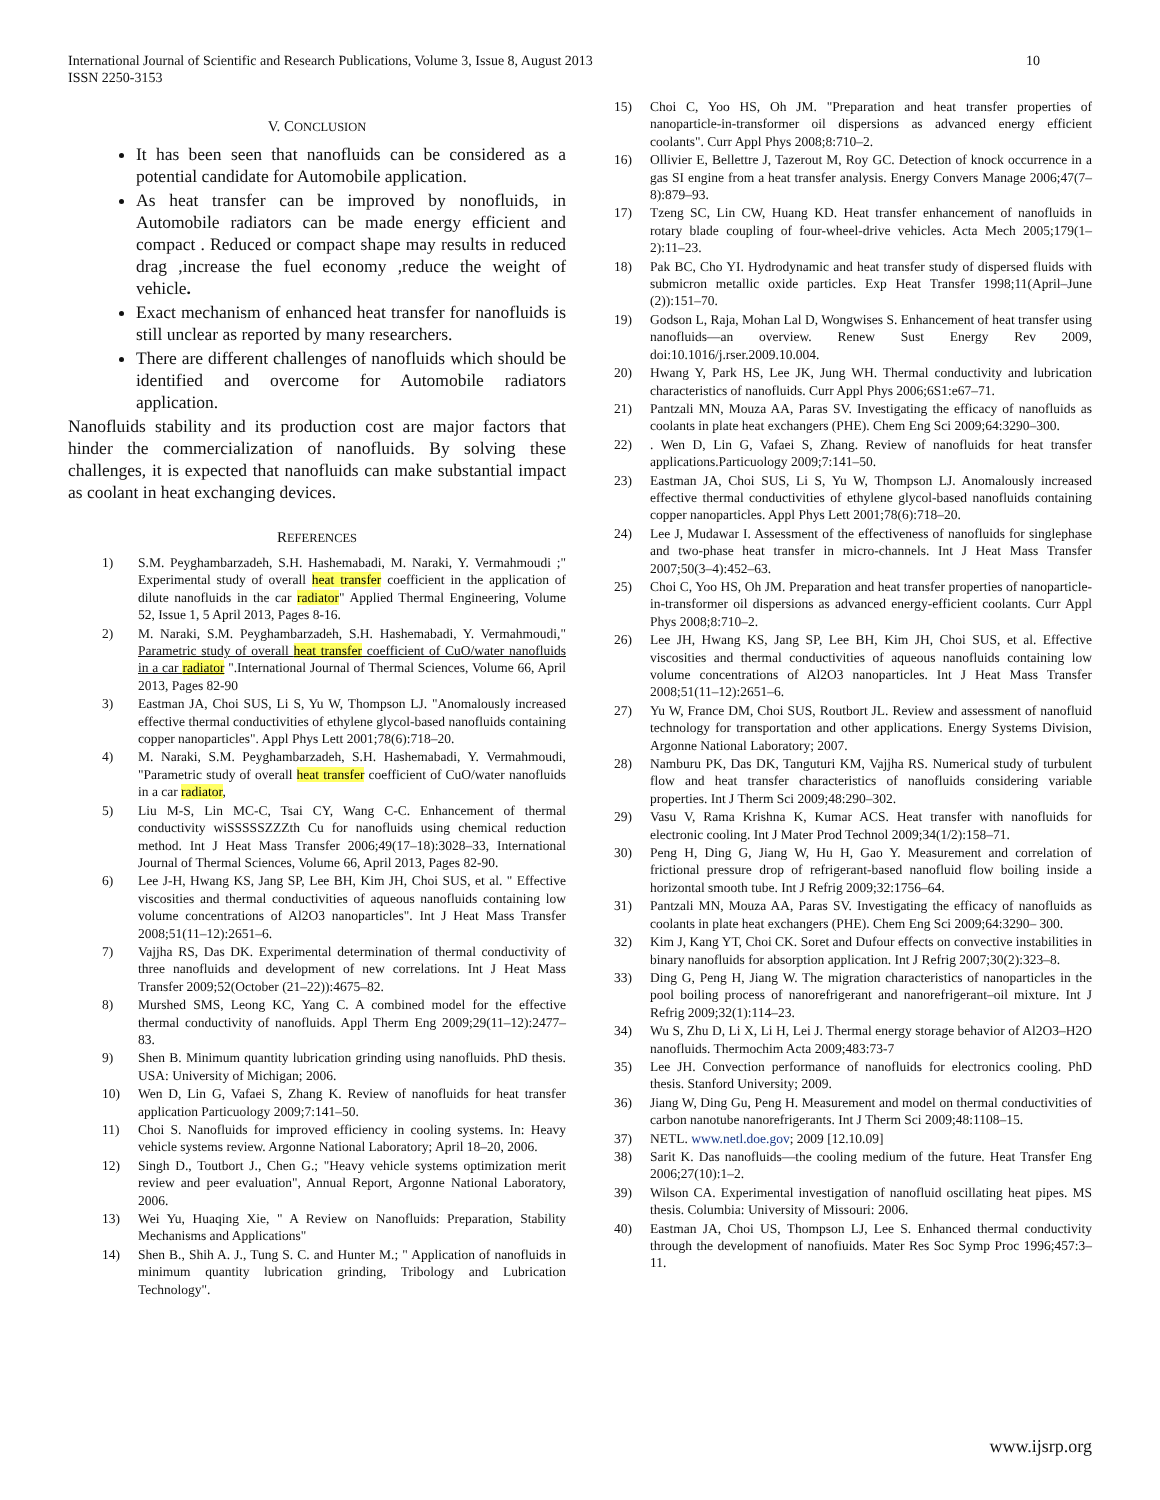International Journal of Scientific and Research Publications, Volume 3, Issue 8, August 2013
ISSN 2250-3153 10
V. CONCLUSION
It has been seen that nanofluids can be considered as a potential candidate for Automobile application.
As heat transfer can be improved by nonofluids, in Automobile radiators can be made energy efficient and compact . Reduced or compact shape may results in reduced drag ,increase the fuel economy ,reduce the weight of vehicle.
Exact mechanism of enhanced heat transfer for nanofluids is still unclear as reported by many researchers.
There are different challenges of nanofluids which should be identified and overcome for Automobile radiators application.
Nanofluids stability and its production cost are major factors that hinder the commercialization of nanofluids. By solving these challenges, it is expected that nanofluids can make substantial impact as coolant in heat exchanging devices.
REFERENCES
1) S.M. Peyghambarzadeh, S.H. Hashemabadi, M. Naraki, Y. Vermahmoudi ;" Experimental study of overall heat transfer coefficient in the application of dilute nanofluids in the car radiator" Applied Thermal Engineering, Volume 52, Issue 1, 5 April 2013, Pages 8-16.
2) M. Naraki, S.M. Peyghambarzadeh, S.H. Hashemabadi, Y. Vermahmoudi," Parametric study of overall heat transfer coefficient of CuO/water nanofluids in a car radiator ".International Journal of Thermal Sciences, Volume 66, April 2013, Pages 82-90
3) Eastman JA, Choi SUS, Li S, Yu W, Thompson LJ. "Anomalously increased effective thermal conductivities of ethylene glycol-based nanofluids containing copper nanoparticles". Appl Phys Lett 2001;78(6):718–20.
4) M. Naraki, S.M. Peyghambarzadeh, S.H. Hashemabadi, Y. Vermahmoudi, "Parametric study of overall heat transfer coefficient of CuO/water nanofluids in a car radiator,
5) Liu M-S, Lin MC-C, Tsai CY, Wang C-C. Enhancement of thermal conductivity wiSSSSSZZZth Cu for nanofluids using chemical reduction method. Int J Heat Mass Transfer 2006;49(17–18):3028–33, International Journal of Thermal Sciences, Volume 66, April 2013, Pages 82-90.
6) Lee J-H, Hwang KS, Jang SP, Lee BH, Kim JH, Choi SUS, et al. " Effective viscosities and thermal conductivities of aqueous nanofluids containing low volume concentrations of Al2O3 nanoparticles". Int J Heat Mass Transfer 2008;51(11–12):2651–6.
7) Vajjha RS, Das DK. Experimental determination of thermal conductivity of three nanofluids and development of new correlations. Int J Heat Mass Transfer 2009;52(October (21–22)):4675–82.
8) Murshed SMS, Leong KC, Yang C. A combined model for the effective thermal conductivity of nanofluids. Appl Therm Eng 2009;29(11–12):2477–83.
9) Shen B. Minimum quantity lubrication grinding using nanofluids. PhD thesis. USA: University of Michigan; 2006.
10) Wen D, Lin G, Vafaei S, Zhang K. Review of nanofluids for heat transfer application Particuology 2009;7:141–50.
11) Choi S. Nanofluids for improved efficiency in cooling systems. In: Heavy vehicle systems review. Argonne National Laboratory; April 18–20, 2006.
12) Singh D., Toutbort J., Chen G.; "Heavy vehicle systems optimization merit review and peer evaluation", Annual Report, Argonne National Laboratory, 2006.
13) Wei Yu, Huaqing Xie, " A Review on Nanofluids: Preparation, Stability Mechanisms and Applications"
14) Shen B., Shih A. J., Tung S. C. and Hunter M.; " Application of nanofluids in minimum quantity lubrication grinding, Tribology and Lubrication Technology".
15) Choi C, Yoo HS, Oh JM. "Preparation and heat transfer properties of nanoparticle-in-transformer oil dispersions as advanced energy efficient coolants". Curr Appl Phys 2008;8:710–2.
16) Ollivier E, Bellettre J, Tazerout M, Roy GC. Detection of knock occurrence in a gas SI engine from a heat transfer analysis. Energy Convers Manage 2006;47(7–8):879–93.
17) Tzeng SC, Lin CW, Huang KD. Heat transfer enhancement of nanofluids in rotary blade coupling of four-wheel-drive vehicles. Acta Mech 2005;179(1–2):11–23.
18) Pak BC, Cho YI. Hydrodynamic and heat transfer study of dispersed fluids with submicron metallic oxide particles. Exp Heat Transfer 1998;11(April–June (2)):151–70.
19) Godson L, Raja, Mohan Lal D, Wongwises S. Enhancement of heat transfer using nanofluids—an overview. Renew Sust Energy Rev 2009, doi:10.1016/j.rser.2009.10.004.
20) Hwang Y, Park HS, Lee JK, Jung WH. Thermal conductivity and lubrication characteristics of nanofluids. Curr Appl Phys 2006;6S1:e67–71.
21) Pantzali MN, Mouza AA, Paras SV. Investigating the efficacy of nanofluids as coolants in plate heat exchangers (PHE). Chem Eng Sci 2009;64:3290–300.
22). Wen D, Lin G, Vafaei S, Zhang. Review of nanofluids for heat transfer applications.Particuology 2009;7:141–50.
23) Eastman JA, Choi SUS, Li S, Yu W, Thompson LJ. Anomalously increased effective thermal conductivities of ethylene glycol-based nanofluids containing copper nanoparticles. Appl Phys Lett 2001;78(6):718–20.
24) Lee J, Mudawar I. Assessment of the effectiveness of nanofluids for singlephase and two-phase heat transfer in micro-channels. Int J Heat Mass Transfer 2007;50(3–4):452–63.
25) Choi C, Yoo HS, Oh JM. Preparation and heat transfer properties of nanoparticle-in-transformer oil dispersions as advanced energy-efficient coolants. Curr Appl Phys 2008;8:710–2.
26) Lee JH, Hwang KS, Jang SP, Lee BH, Kim JH, Choi SUS, et al. Effective viscosities and thermal conductivities of aqueous nanofluids containing low volume concentrations of Al2O3 nanoparticles. Int J Heat Mass Transfer 2008;51(11–12):2651–6.
27) Yu W, France DM, Choi SUS, Routbort JL. Review and assessment of nanofluid technology for transportation and other applications. Energy Systems Division, Argonne National Laboratory; 2007.
28) Namburu PK, Das DK, Tanguturi KM, Vajjha RS. Numerical study of turbulent flow and heat transfer characteristics of nanofluids considering variable properties. Int J Therm Sci 2009;48:290–302.
29) Vasu V, Rama Krishna K, Kumar ACS. Heat transfer with nanofluids for electronic cooling. Int J Mater Prod Technol 2009;34(1/2):158–71.
30) Peng H, Ding G, Jiang W, Hu H, Gao Y. Measurement and correlation of frictional pressure drop of refrigerant-based nanofluid flow boiling inside a horizontal smooth tube. Int J Refrig 2009;32:1756–64.
31) Pantzali MN, Mouza AA, Paras SV. Investigating the efficacy of nanofluids as coolants in plate heat exchangers (PHE). Chem Eng Sci 2009;64:3290– 300.
32) Kim J, Kang YT, Choi CK. Soret and Dufour effects on convective instabilities in binary nanofluids for absorption application. Int J Refrig 2007;30(2):323–8.
33) Ding G, Peng H, Jiang W. The migration characteristics of nanoparticles in the pool boiling process of nanorefrigerant and nanorefrigerant–oil mixture. Int J Refrig 2009;32(1):114–23.
34) Wu S, Zhu D, Li X, Li H, Lei J. Thermal energy storage behavior of Al2O3–H2O nanofluids. Thermochim Acta 2009;483:73-7
35) Lee JH. Convection performance of nanofluids for electronics cooling. PhD thesis. Stanford University; 2009.
36) Jiang W, Ding Gu, Peng H. Measurement and model on thermal conductivities of carbon nanotube nanorefrigerants. Int J Therm Sci 2009;48:1108–15.
37) NETL. www.netl.doe.gov; 2009 [12.10.09]
38) Sarit K. Das nanofluids—the cooling medium of the future. Heat Transfer Eng 2006;27(10):1–2.
39) Wilson CA. Experimental investigation of nanofluid oscillating heat pipes. MS thesis. Columbia: University of Missouri: 2006.
40) Eastman JA, Choi US, Thompson LJ, Lee S. Enhanced thermal conductivity through the development of nanofiuids. Mater Res Soc Symp Proc 1996;457:3–11.
www.ijsrp.org